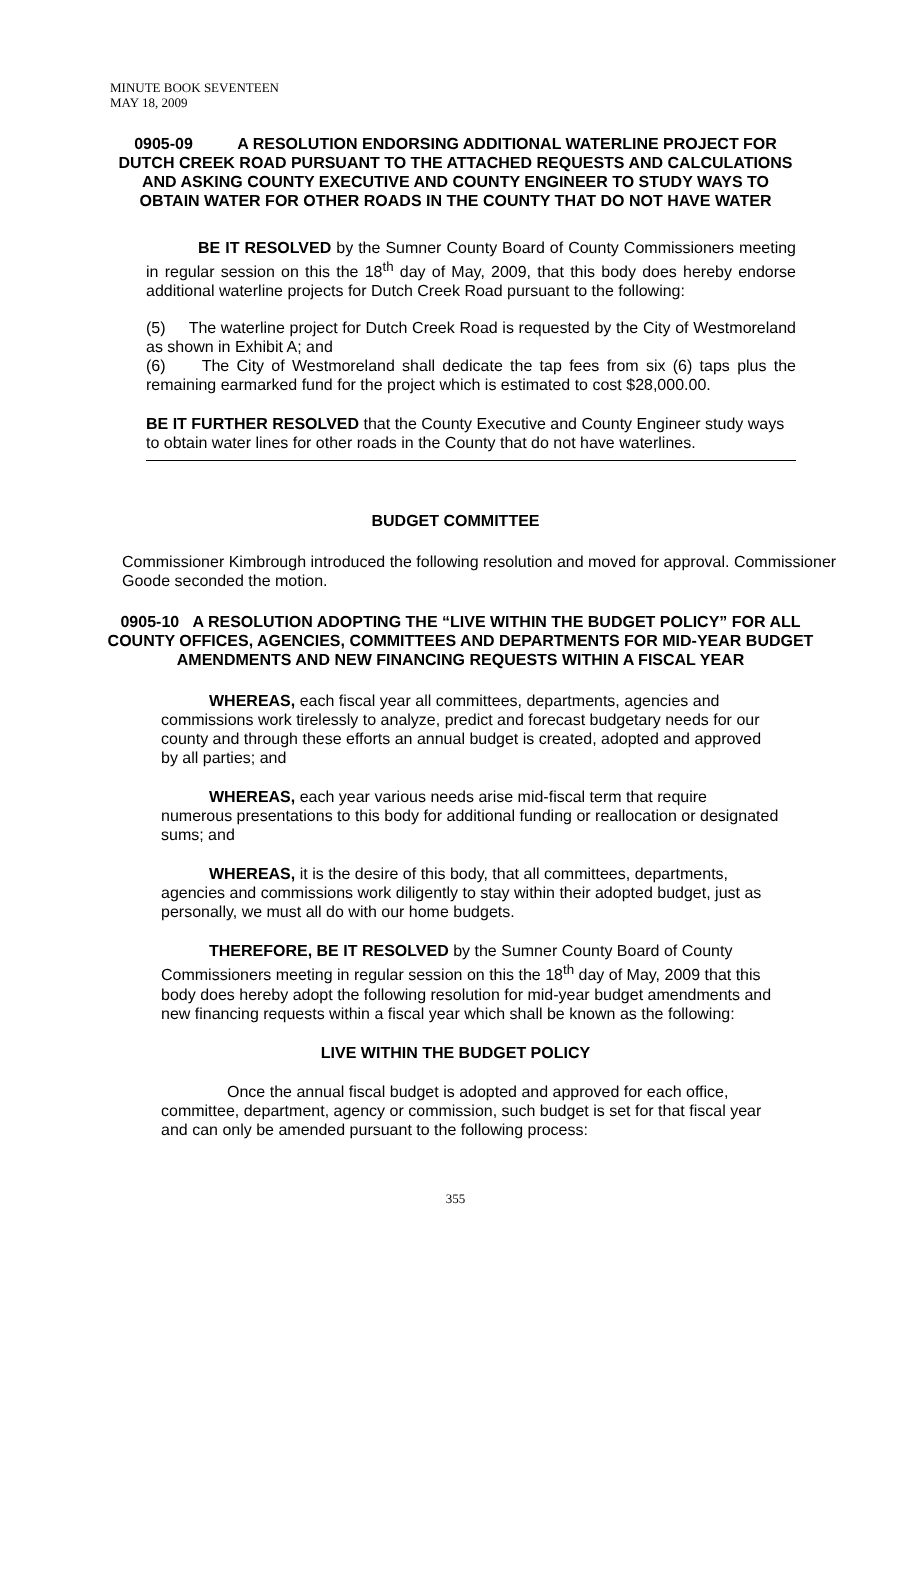MINUTE BOOK SEVENTEEN
MAY 18, 2009
0905-09 A RESOLUTION ENDORSING ADDITIONAL WATERLINE PROJECT FOR DUTCH CREEK ROAD PURSUANT TO THE ATTACHED REQUESTS AND CALCULATIONS AND ASKING COUNTY EXECUTIVE AND COUNTY ENGINEER TO STUDY WAYS TO OBTAIN WATER FOR OTHER ROADS IN THE COUNTY THAT DO NOT HAVE WATER
BE IT RESOLVED by the Sumner County Board of County Commissioners meeting in regular session on this the 18<sup>th</sup> day of May, 2009, that this body does hereby endorse additional waterline projects for Dutch Creek Road pursuant to the following:
(5) The waterline project for Dutch Creek Road is requested by the City of Westmoreland as shown in Exhibit A; and
(6) The City of Westmoreland shall dedicate the tap fees from six (6) taps plus the remaining earmarked fund for the project which is estimated to cost $28,000.00.
BE IT FURTHER RESOLVED that the County Executive and County Engineer study ways to obtain water lines for other roads in the County that do not have waterlines.
BUDGET COMMITTEE
Commissioner Kimbrough introduced the following resolution and moved for approval. Commissioner Goode seconded the motion.
0905-10 A RESOLUTION ADOPTING THE “LIVE WITHIN THE BUDGET POLICY” FOR ALL COUNTY OFFICES, AGENCIES, COMMITTEES AND DEPARTMENTS FOR MID-YEAR BUDGET AMENDMENTS AND NEW FINANCING REQUESTS WITHIN A FISCAL YEAR
WHEREAS, each fiscal year all committees, departments, agencies and commissions work tirelessly to analyze, predict and forecast budgetary needs for our county and through these efforts an annual budget is created, adopted and approved by all parties; and
WHEREAS, each year various needs arise mid-fiscal term that require numerous presentations to this body for additional funding or reallocation or designated sums; and
WHEREAS, it is the desire of this body, that all committees, departments, agencies and commissions work diligently to stay within their adopted budget, just as personally, we must all do with our home budgets.
THEREFORE, BE IT RESOLVED by the Sumner County Board of County Commissioners meeting in regular session on this the 18<sup>th</sup> day of May, 2009 that this body does hereby adopt the following resolution for mid-year budget amendments and new financing requests within a fiscal year which shall be known as the following:
LIVE WITHIN THE BUDGET POLICY
Once the annual fiscal budget is adopted and approved for each office, committee, department, agency or commission, such budget is set for that fiscal year and can only be amended pursuant to the following process:
355